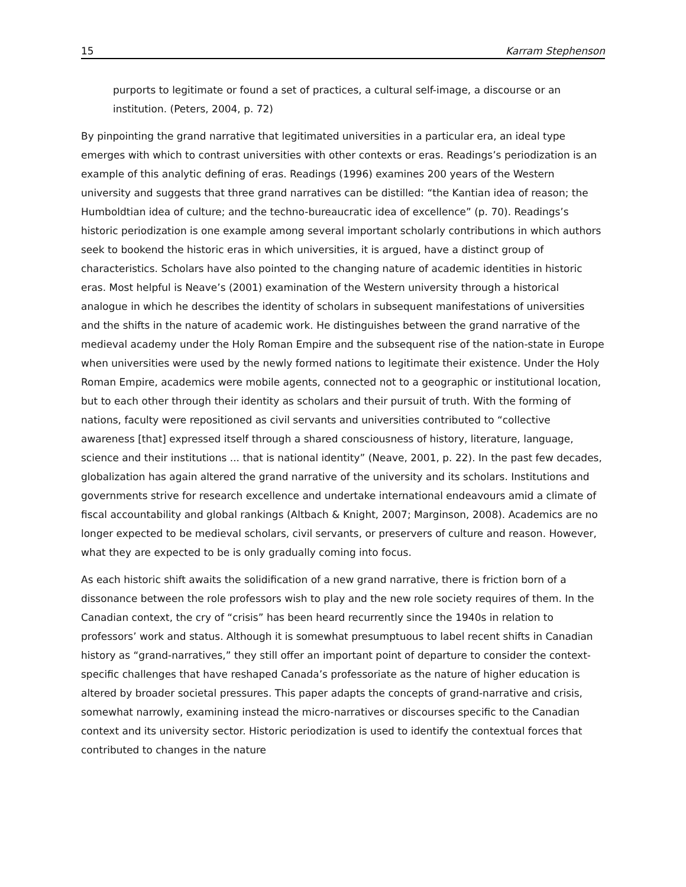15 Karram Stephenson
purports to legitimate or found a set of practices, a cultural self-image, a discourse or an institution. (Peters, 2004, p. 72)
By pinpointing the grand narrative that legitimated universities in a particular era, an ideal type emerges with which to contrast universities with other contexts or eras. Readings’s periodization is an example of this analytic defining of eras. Readings (1996) examines 200 years of the Western university and suggests that three grand narratives can be distilled: “the Kantian idea of reason; the Humboldtian idea of culture; and the techno-bureaucratic idea of excellence” (p. 70). Readings’s historic periodization is one example among several important scholarly contributions in which authors seek to bookend the historic eras in which universities, it is argued, have a distinct group of characteristics. Scholars have also pointed to the changing nature of academic identities in historic eras. Most helpful is Neave’s (2001) examination of the Western university through a historical analogue in which he describes the identity of scholars in subsequent manifestations of universities and the shifts in the nature of academic work. He distinguishes between the grand narrative of the medieval academy under the Holy Roman Empire and the subsequent rise of the nation-state in Europe when universities were used by the newly formed nations to legitimate their existence. Under the Holy Roman Empire, academics were mobile agents, connected not to a geographic or institutional location, but to each other through their identity as scholars and their pursuit of truth. With the forming of nations, faculty were repositioned as civil servants and universities contributed to “collective awareness [that] expressed itself through a shared consciousness of history, literature, language, science and their institutions ... that is national identity” (Neave, 2001, p. 22). In the past few decades, globalization has again altered the grand narrative of the university and its scholars. Institutions and governments strive for research excellence and undertake international endeavours amid a climate of fiscal accountability and global rankings (Altbach & Knight, 2007; Marginson, 2008). Academics are no longer expected to be medieval scholars, civil servants, or preservers of culture and reason. However, what they are expected to be is only gradually coming into focus.
As each historic shift awaits the solidification of a new grand narrative, there is friction born of a dissonance between the role professors wish to play and the new role society requires of them. In the Canadian context, the cry of “crisis” has been heard recurrently since the 1940s in relation to professors’ work and status. Although it is somewhat presumptuous to label recent shifts in Canadian history as “grand-narratives,” they still offer an important point of departure to consider the context-specific challenges that have reshaped Canada’s professoriate as the nature of higher education is altered by broader societal pressures. This paper adapts the concepts of grand-narrative and crisis, somewhat narrowly, examining instead the micro-narratives or discourses specific to the Canadian context and its university sector. Historic periodization is used to identify the contextual forces that contributed to changes in the nature